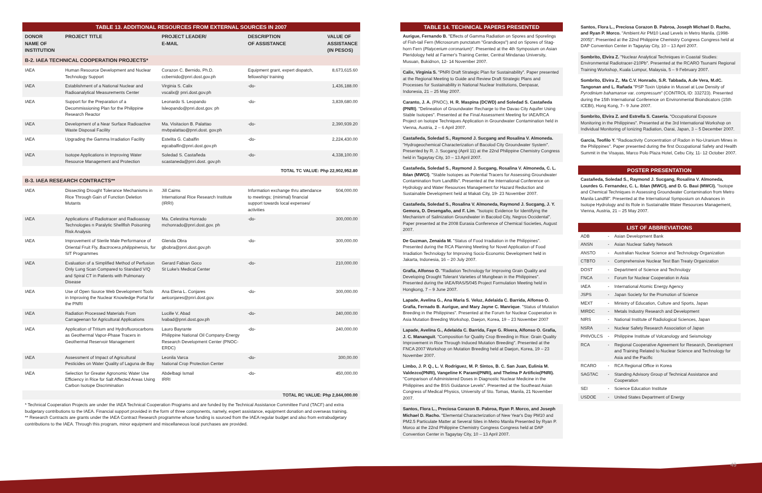TABLE 13. ADDITIONAL RESOURCES FROM EXTERNAL SOURCES IN 2007
| DONOR NAME OF INSTITUTION | PROJECT TITLE | PROJECT LEADER/ E-MAIL | DESCRIPTION OF ASSISTANCE | VALUE OF ASSISTANCE (IN PESOS) |
| --- | --- | --- | --- | --- |
| B-2. IAEA TECHNICAL COOPERATION PROJECTS* | | | | |
| IAEA | Human Resource Development and Nuclear Technology Support | Corazon C. Bernido, Ph.D. ccbernido@pnri.dost.gov.ph | Equipment grant, expert dispatch, fellowship/ training | 8,673,615.60 |
| IAEA | Establishment of a National Nuclear and Radioanalytical Measurements Center | Virginia S. Calix vscalix@ pnri.dost.gov.ph | -do- | 1,436,188.00 |
| IAEA | Support for the Preparation of a Decommissioning Plan for the Philippine Research Reactor | Leonardo S. Leopando lsleopando@pnri.dost.gov. ph | -do- | 3,839,680.00 |
| IAEA | Development of a Near Surface Radioactive Waste Disposal Facility | Ma. Visitacion B. Palattao mvbpalattao@pnri.dost. gov.ph | -do- | 2,390,939.20 |
| IAEA | Upgrading the Gamma Irradiation Facility | Estelita G. Cabalfin egcabalfin@pnri.dost.gov.ph | -do- | 2,224,430.00 |
| IAEA | Isotope Applications in Improving Water Resource Management and Protection | Soledad S. Castañeda scastaneda@pnri.dost. gov.ph | -do- | 4,338,100.00 |
| TOTAL TC VALUE: Php 22,902,952.80 | | | | |
| B-3. IAEA RESEARCH CONTRACTS** | | | | |
| IAEA | Dissecting Drought Tolerance Mechanisms in Rice Through Gain of Function Deletion Mutants | Jill Caims International Rice Research Institute (IRRI) | Information exchange thru attendance to meetings; (minimal) financial support towards local expenses/ activities | 504,000.00 |
| IAEA | Applications of Radiotracer and Radioassay Technologies n Paralytic Shellfish Poisoning Risk Analysis | Ma. Celestina Honrado mchonrado@pnri.dost.gov. ph | -do- | 300,000.00 |
| IAEA | Improvement of Sterile Male Performance of Oriental Fruit Fly, Bactrocera philippinensis , for SIT Programmes | Glenda Obra gbobra@pnri.dost.gov.ph | -do- | 300,000.00 |
| IAEA | Evaluation of a Simplified Method of Perfusion Only Lung Scan Compared to Standard V/Q and Spiral CT in Patients with Pulmonary Disease | Gerard Fabian Goco St Luke's Medical Center | -do- | 210,000.00 |
| IAEA | Use of Open Source Web Development Tools in Improving the Nuclear Knowledge Portal for the PNRI | Ana Elena L. Conjares aelconjares@pnri.dost.gov. | -do- | 300,000.00 |
| IAEA | Radiation Processed Materials From Carrageenan for Agricultural Applications | Lucille V. Abad lvabad@pnri.dost.gov.ph | -do- | 240,000.00 |
| IAEA | Application of Tritium and Hydrofluorocarbons as Geothermal Vapor-Phase Tracers in Geothermal Reservoir Management | Lauro Bayrante Philippine National Oil Company-Energy Research Development Center (PNOC-ERDC) | -do- | 240,000.00 |
| IAEA | Assessment of Impact of Agricultural Pesticides on Water Quality of Laguna de Bay | Leonila Varca National Crop Protection Center | -do- | 300,00.00 |
| IAEA | Selection for Greater Agronomic Water Use Efficiency in Rice for Salt Affected Areas Using Carbon Isotope Discrimination | Abdelbagi Ismail IRRI | -do- | 450,000.00 |
| TOTAL RC VALUE: Php 2,844,000.00 | | | | |
* Technical Cooperation Projects are under the IAEA Technical Cooperation Programs and are funded by the Technical Assistance Committee Fund (TACF) and extra budgetary contributions to the IAEA. Financial support provided in the form of three components, namely, expert assistance, equipment donation and overseas training.
** Research Contracts are grants under the IAEA Contract Research programme whose funding is sourced from the IAEA regular budget and also from extrabudgetary contributions to the IAEA. Through this program, minor equipment and miscellaneous local purchases are provided.
TABLE 14. TECHNICAL PAPERS PRESENTED
Aurigue, Fernando B. "Effects of Gamma Radiation on Spores and Sporelings of Fish-tail Fern (Microsorum punctatum "Grandiceps") and on Spores of Stag-horn Fern (Platycerium coronarium)". Presented at the 4th Symposium on Asian Pteridology held at Farmer's Training Center, Central Mindanao University, Musuan, Bukidnon, 12- 14 November 2007.
Calix, Virginia S. "PNRI Draft Strategic Plan for Sustainability". Paper presented at the Regional Meeting to Guide and Review Draft Strategic Plans and Processes for Sustainability in National Nuclear Institutions, Denpasar, Indonesia, 21 – 25 May 2007.
Caranto, J. A. (PNOC), H. R. Maspina (DCWD) and Soledad S. Castañeda (PNRI). "Delineation of Groundwater Recharge to the Davao City Aquifer Using Stable Isotopes". Presented at the Final Assessment Meeting for IAEA/RCA Project on Isotope Techniques Application in Groundwater Contamination held in Vienna, Austria, 2 – 6 April 2007.
Castañeda, Soledad S., Raymond J. Sucgang and Rosalina V. Almoneda. "Hydrogeochemical Characterization of Bacolod City Groundwater System". Presented by R. J. Sucgang (April 11) at the 22nd Philippine Chemistry Congress held in Tagaytay City, 10 – 13 April 2007.
Castañeda, Soledad S., Raymond J. Sucgang, Rosalina V. Almoneda, C. L. Iblan (MWCI). "Stable Isotopes as Potential Tracers for Assessing Groundwater Contamination from Landfills". Presented at the International Conference on Hydrology and Water Resources Management for Hazard Reduction and Sustainable Development held at Makati City, 19- 23 November 2007.
Castañeda, Soledad S., Rosalina V. Almoneda, Raymond J. Sucgang, J. Y. Gemora, D. Desengaño, and F. Lim. "Isotopic Evidence for Identifying the Mechanism of Salinization Groundwater in Bacolod City, Negros Occidental". Paper presented at the 2008 Eurasia Conference of Chemical Societies, August 2007.
De Guzman, Zenaida M. "Status of Food Irradiation in the Philippines". Presented during the RCA Planning Meeting for Novel Application of Food Irradiation Technology for Improving Socio-Economic Development held in Jakarta, Indonesia, 16 – 20 July 2007.
Grafia, Alfonso O. "Radiation Technology for Improving Grain Quality and Developing Drought Tolerant Varieties of Mungbean in the Philippines". Presented during the IAEA/RAS/5/045 Project Formulation Meeting held in Hongkong, 7 – 9 June 2007.
Lapade, Avelina G., Ana Maria S. Veluz, Adelaida C. Barrida, Alfonso O. Grafia, Fernado B. Aurigue, and Mary Jayne C. Manrique. "Status of Mutation Breeding in the Philippines". Presented at the Forum for Nuclear Cooperation in Asia Mutation Breeding Workshop, Daejon, Korea, 19 – 23 November 2007
Lapade, Avelina G., Adelaida C. Barrida, Faye G. Rivera, Alfonso O. Grafia, J. C. Mananguit. "Composition for Quality Crop Breeding in Rice: Grain Quality Improvement in Rice Through Induced Mutation Breeding". Presented at the FNCA 2007 Workshop on Mutation Breeding held at Daejon, Korea, 19 – 23 November 2007.
Limbo, J. P. Q., L. V. Rodriguez, M. P. Sintos, B. C. San Juan, Eulinia M. Valdezco(PNRI), Vangeline K Parami(PNRI), and Thelma P Artificio(PNRI). "Comparison of Administered Doses in Diagnostic Nuclear Medicine in the Philippines and the BSS Guidance Levels". Presented at the Southeast Asian Congress of Medical Physics, University of Sto. Tomas, Manila, 21 November 2007.
Santos, Flora L., Preciosa Corazon B. Pabroa, Ryan P. Morco, and Joseph Michael D. Racho. "Elemental Characterization of New Year's Day PM10 and PM2.5 Particulate Matter at Several Sites in Metro Manila Presented by Ryan P. Morco at the 22nd Philippine Chemistry Congress Congress held at DAP Convention Center in Tagaytay City, 10 – 13 April 2007.
Santos, Flora L., Preciosa Corazon B. Pabroa, Joseph Michael D. Racho, and Ryan P. Morco. "Ambient Air PM10 Lead Levels in Metro Manila. (1998- 2005)". Presented at the 22nd Philippine Chemistry Congress Congress held at DAP Convention Center in Tagaytay City, 10 – 13 April 2007.
Sombrito, Elvira Z. "Nuclear Analytical Techniques in Coastal Studies: Environmental Radiotracer-210Pb". Presented at the RCARO Tsunami Regional Training Workshop, Kuala Lumpur, Malaysia, 5 – 9 February 2007.
Sombrito, Elvira Z,. Ma C.V. Honrado, S.R. Tabbada, A.de Vera, M.dC. Tangonan and L. Rañada "PSP Toxin Uptake in Mussel at Low Density of Pyrodinium bahamanse var. compressum" (CONTROL ID: 332723). Presented during the 15th International Conference on Environmental Bioindicators (15th ICEBI), Hong Kong, 7– 9 June 2007.
Sombrito, Elvira Z. and Estrella S. Caseria. "Occupational Exposure Monitoring in the Philippines". Presented at the 3rd International Workshop on Individual Monitoring of Ionizing Radiation, Oarai, Japan, 3 – 5 December 2007.
Garcia, Teofilo Y. "Radioactivity Concentration of Radon in No-Uranium Mines in the Philippines". Paper presented during the first Occupational Safety and Health Summit in the Visayas, Marco Polo Plaza Hotel, Cebu City, 11- 12 October 2007.
POSTER PRESENTATION
Castañeda, Soledad S., Raymond J. Sucgang, Rosalina V. Almoneda, Lourdes G. Fernandez, C. L. Iblan (MWCI), and D. G. Baui (MWCI). "Isotope and Chemical Techniques in Assessing Groundwater Contamination from Metro Manila Landfill". Presented at the International Symposium on Advances in Isotope Hydrology and its Role in Sustainable Water Resources Management, Vienna, Austria, 21 – 25 May 2007.
LIST OF ABBREVIATIONS
| ADB | - | Asian Development Bank |
| ANSN | - | Asian Nuclear Safety Network |
| ANSTO | - | Australian Nuclear Science and Technology Organization |
| CTBTO | - | Comprehensive Nuclear Test Ban Treaty Organization |
| DOST | - | Department of Science and Technology |
| FNCA | - | Forum for Nuclear Cooperation in Asia |
| IAEA | - | International Atomic Energy Agency |
| JSPS | - | Japan Society for the Promotion of Science |
| MEXT | - | Ministry of Education, Culture and Sports, Japan |
| MIRDC | - | Metals Industry Research and Development |
| NIRS | - | National Institute of Radiological Sciences, Japan |
| NSRA | - | Nuclear Safety Research Association of Japan |
| PHIVOLCS | - | Philippine Institute of Volcanology and Seismology |
| RCA | - | Regional Cooperative Agreement for Research, Development and Training Related to Nuclear Science and Technology for Asia and the Pacific |
| RCARO | - | RCA Regional Office in Korea |
| SAGTAC | - | Standing Advisory Group of Technical Assistance and Cooperation |
| SEI | - | Science Education Institute |
| USDOE | - | United States Department of Energy |
49